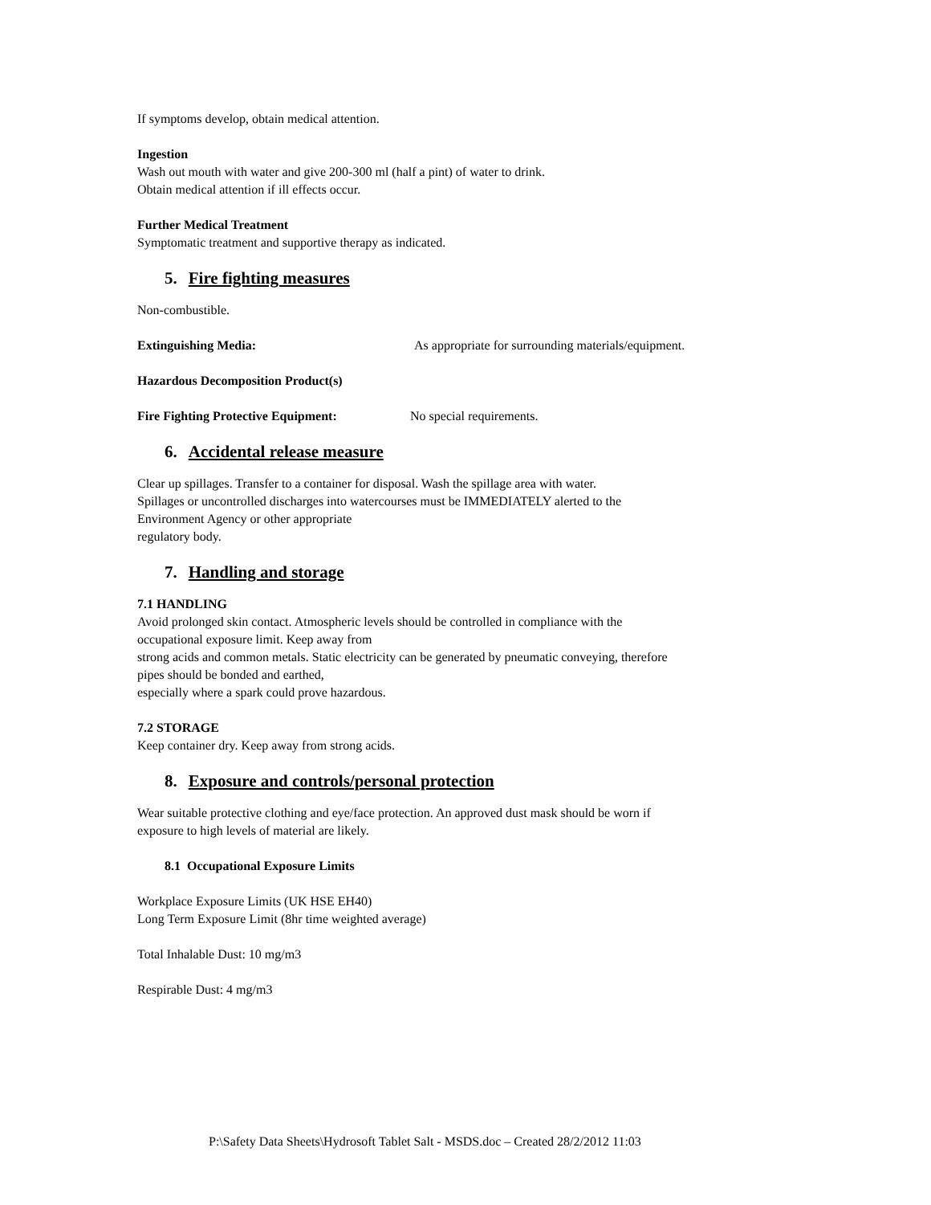If symptoms develop, obtain medical attention.
Ingestion
Wash out mouth with water and give 200-300 ml (half a pint) of water to drink.
Obtain medical attention if ill effects occur.
Further Medical Treatment
Symptomatic treatment and supportive therapy as indicated.
5. Fire fighting measures
Non-combustible.
Extinguishing Media: As appropriate for surrounding materials/equipment.
Hazardous Decomposition Product(s)
Fire Fighting Protective Equipment: No special requirements.
6. Accidental release measure
Clear up spillages. Transfer to a container for disposal. Wash the spillage area with water.
Spillages or uncontrolled discharges into watercourses must be IMMEDIATELY alerted to the
Environment Agency or other appropriate
regulatory body.
7. Handling and storage
7.1 HANDLING
Avoid prolonged skin contact. Atmospheric levels should be controlled in compliance with the
occupational exposure limit. Keep away from
strong acids and common metals. Static electricity can be generated by pneumatic conveying, therefore
pipes should be bonded and earthed,
especially where a spark could prove hazardous.
7.2 STORAGE
Keep container dry. Keep away from strong acids.
8. Exposure and controls/personal protection
Wear suitable protective clothing and eye/face protection. An approved dust mask should be worn if
exposure to high levels of material are likely.
8.1 Occupational Exposure Limits
Workplace Exposure Limits (UK HSE EH40)
Long Term Exposure Limit (8hr time weighted average)
Total Inhalable Dust: 10 mg/m3
Respirable Dust: 4 mg/m3
P:\Safety Data Sheets\Hydrosoft Tablet Salt - MSDS.doc – Created 28/2/2012 11:03